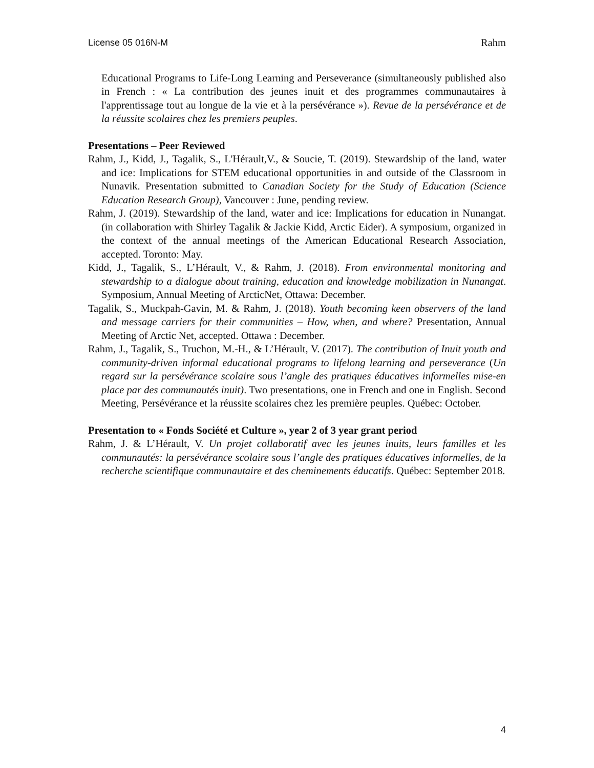License 05 016N-M Rahm
Educational Programs to Life-Long Learning and Perseverance (simultaneously published also in French : « La contribution des jeunes inuit et des programmes communautaires à l'apprentissage tout au longue de la vie et à la persévérance »). Revue de la persévérance et de la réussite scolaires chez les premiers peuples.
Presentations – Peer Reviewed
Rahm, J., Kidd, J., Tagalik, S., L'Hérault,V., & Soucie, T. (2019). Stewardship of the land, water and ice: Implications for STEM educational opportunities in and outside of the Classroom in Nunavik. Presentation submitted to Canadian Society for the Study of Education (Science Education Research Group), Vancouver : June, pending review.
Rahm, J. (2019). Stewardship of the land, water and ice: Implications for education in Nunangat. (in collaboration with Shirley Tagalik & Jackie Kidd, Arctic Eider). A symposium, organized in the context of the annual meetings of the American Educational Research Association, accepted. Toronto: May.
Kidd, J., Tagalik, S., L’Hérault, V., & Rahm, J. (2018). From environmental monitoring and stewardship to a dialogue about training, education and knowledge mobilization in Nunangat. Symposium, Annual Meeting of ArcticNet, Ottawa: December.
Tagalik, S., Muckpah-Gavin, M. & Rahm, J. (2018). Youth becoming keen observers of the land and message carriers for their communities – How, when, and where? Presentation, Annual Meeting of Arctic Net, accepted. Ottawa : December.
Rahm, J., Tagalik, S., Truchon, M.-H., & L’Hérault, V. (2017). The contribution of Inuit youth and community-driven informal educational programs to lifelong learning and perseverance (Un regard sur la persévérance scolaire sous l’angle des pratiques éducatives informelles mise-en place par des communautés inuit). Two presentations, one in French and one in English. Second Meeting, Persévérance et la réussite scolaires chez les première peuples. Québec: October.
Presentation to « Fonds Société et Culture », year 2 of 3 year grant period
Rahm, J. & L’Hérault, V. Un projet collaboratif avec les jeunes inuits, leurs familles et les communautés: la persévérance scolaire sous l’angle des pratiques éducatives informelles, de la recherche scientifique communautaire et des cheminements éducatifs. Québec: September 2018.
4